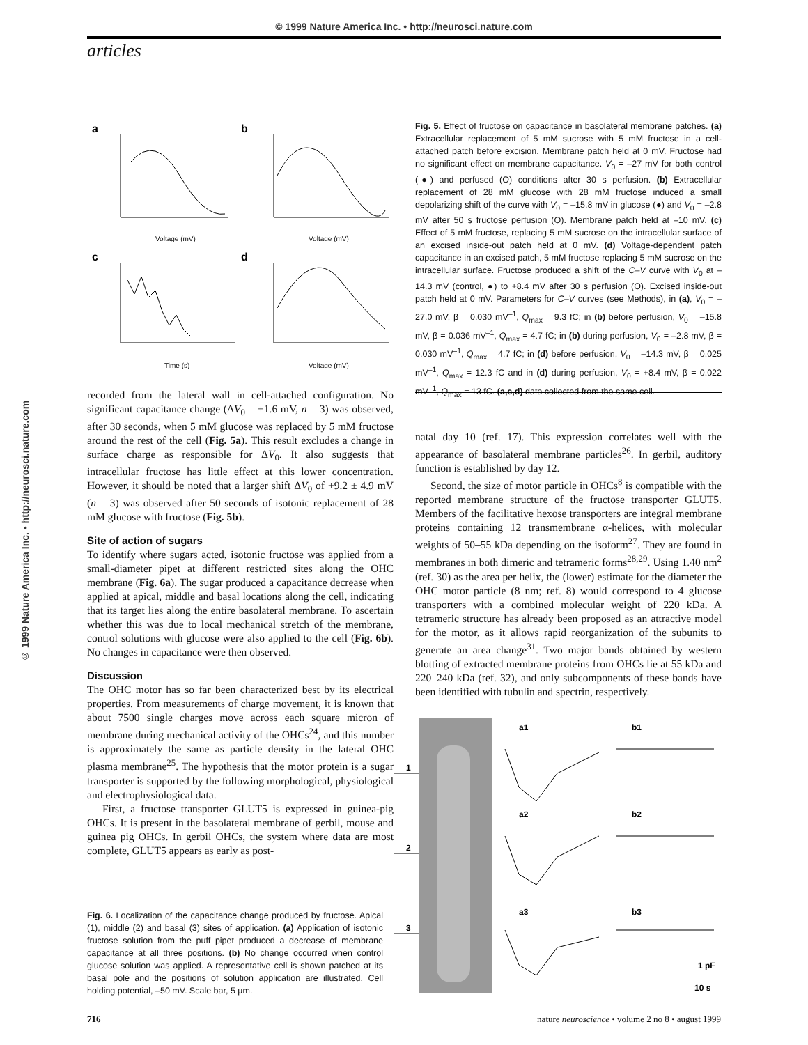© 1999 Nature America Inc. • http://neurosci.nature.com
articles
© 1999 Nature America Inc. • http://neurosci.nature.com
a
b
c
d
Voltage (mV)
Voltage (mV)
Time (s)
Voltage (mV)
Fig. 5. Effect of fructose on capacitance in basolateral membrane patches. (a) Extracellular replacement of 5 mM sucrose with 5 mM fructose in a cell-attached patch before excision. Membrane patch held at 0 mV. Fructose had no significant effect on membrane capacitance. V<sub>0</sub> = –27 mV for both control (●) and perfused (O) conditions after 30 s perfusion. (b) Extracellular replacement of 28 mM glucose with 28 mM fructose induced a small depolarizing shift of the curve with V<sub>0</sub> = –15.8 mV in glucose (●) and V<sub>0</sub> = –2.8 mV after 50 s fructose perfusion (O). Membrane patch held at –10 mV. (c) Effect of 5 mM fructose, replacing 5 mM sucrose on the intracellular surface of an excised inside-out patch held at 0 mV. (d) Voltage-dependent patch capacitance in an excised patch, 5 mM fructose replacing 5 mM sucrose on the intracellular surface. Fructose produced a shift of the C–V curve with V<sub>0</sub> at –14.3 mV (control, ●) to +8.4 mV after 30 s perfusion (O). Excised inside-out patch held at 0 mV. Parameters for C–V curves (see Methods), in (a), V<sub>0</sub> = –27.0 mV, β = 0.030 mV<sup>–1</sup>, Q<sub>max</sub> = 9.3 fC; in (b) before perfusion, V<sub>0</sub> = –15.8 mV, β = 0.036 mV<sup>–1</sup>, Q<sub>max</sub> = 4.7 fC; in (b) during perfusion, V<sub>0</sub> = –2.8 mV, β = 0.030 mV<sup>–1</sup>, Q<sub>max</sub> = 4.7 fC; in (d) before perfusion, V<sub>0</sub> = –14.3 mV, β = 0.025 mV<sup>–1</sup>, Q<sub>max</sub> = 12.3 fC and in (d) during perfusion, V<sub>0</sub> = +8.4 mV, β = 0.022 mV<sup>–1</sup>, Q<sub>max</sub> = 13 fC. (a,c,d) data collected from the same cell.
recorded from the lateral wall in cell-attached configuration. No significant capacitance change (ΔV<sub>0</sub> = +1.6 mV, n = 3) was observed, after 30 seconds, when 5 mM glucose was replaced by 5 mM fructose around the rest of the cell (Fig. 5a). This result excludes a change in surface charge as responsible for ΔV<sub>0</sub>. It also suggests that intracellular fructose has little effect at this lower concentration. However, it should be noted that a larger shift ΔV<sub>0</sub> of +9.2 ± 4.9 mV (n = 3) was observed after 50 seconds of isotonic replacement of 28 mM glucose with fructose (Fig. 5b).
Site of action of sugars
To identify where sugars acted, isotonic fructose was applied from a small-diameter pipet at different restricted sites along the OHC membrane (Fig. 6a). The sugar produced a capacitance decrease when applied at apical, middle and basal locations along the cell, indicating that its target lies along the entire basolateral membrane. To ascertain whether this was due to local mechanical stretch of the membrane, control solutions with glucose were also applied to the cell (Fig. 6b). No changes in capacitance were then observed.
Discussion
The OHC motor has so far been characterized best by its electrical properties. From measurements of charge movement, it is known that about 7500 single charges move across each square micron of membrane during mechanical activity of the OHCs<sup>24</sup>, and this number is approximately the same as particle density in the lateral OHC plasma membrane<sup>25</sup>. The hypothesis that the motor protein is a sugar transporter is supported by the following morphological, physiological and electrophysiological data.
First, a fructose transporter GLUT5 is expressed in guinea-pig OHCs. It is present in the basolateral membrane of gerbil, mouse and guinea pig OHCs. In gerbil OHCs, the system where data are most complete, GLUT5 appears as early as post-
Fig. 6. Localization of the capacitance change produced by fructose. Apical (1), middle (2) and basal (3) sites of application. (a) Application of isotonic fructose solution from the puff pipet produced a decrease of membrane capacitance at all three positions. (b) No change occurred when control glucose solution was applied. A representative cell is shown patched at its basal pole and the positions of solution application are illustrated. Cell holding potential, –50 mV. Scale bar, 5 µm.
natal day 10 (ref. 17). This expression correlates well with the appearance of basolateral membrane particles<sup>26</sup>. In gerbil, auditory function is established by day 12.
Second, the size of motor particle in OHCs<sup>8</sup> is compatible with the reported membrane structure of the fructose transporter GLUT5. Members of the facilitative hexose transporters are integral membrane proteins containing 12 transmembrane α-helices, with molecular weights of 50–55 kDa depending on the isoform<sup>27</sup>. They are found in membranes in both dimeric and tetrameric forms<sup>28,29</sup>. Using 1.40 nm<sup>2</sup> (ref. 30) as the area per helix, the (lower) estimate for the diameter the OHC motor particle (8 nm; ref. 8) would correspond to 4 glucose transporters with a combined molecular weight of 220 kDa. A tetrameric structure has already been proposed as an attractive model for the motor, as it allows rapid reorganization of the subunits to generate an area change<sup>31</sup>. Two major bands obtained by western blotting of extracted membrane proteins from OHCs lie at 55 kDa and 220–240 kDa (ref. 32), and only subcomponents of these bands have been identified with tubulin and spectrin, respectively.
1
2
3
a1
b1
a2
b2
a3
b3
1 pF
10 s
716
nature neuroscience • volume 2 no 8 • august 1999